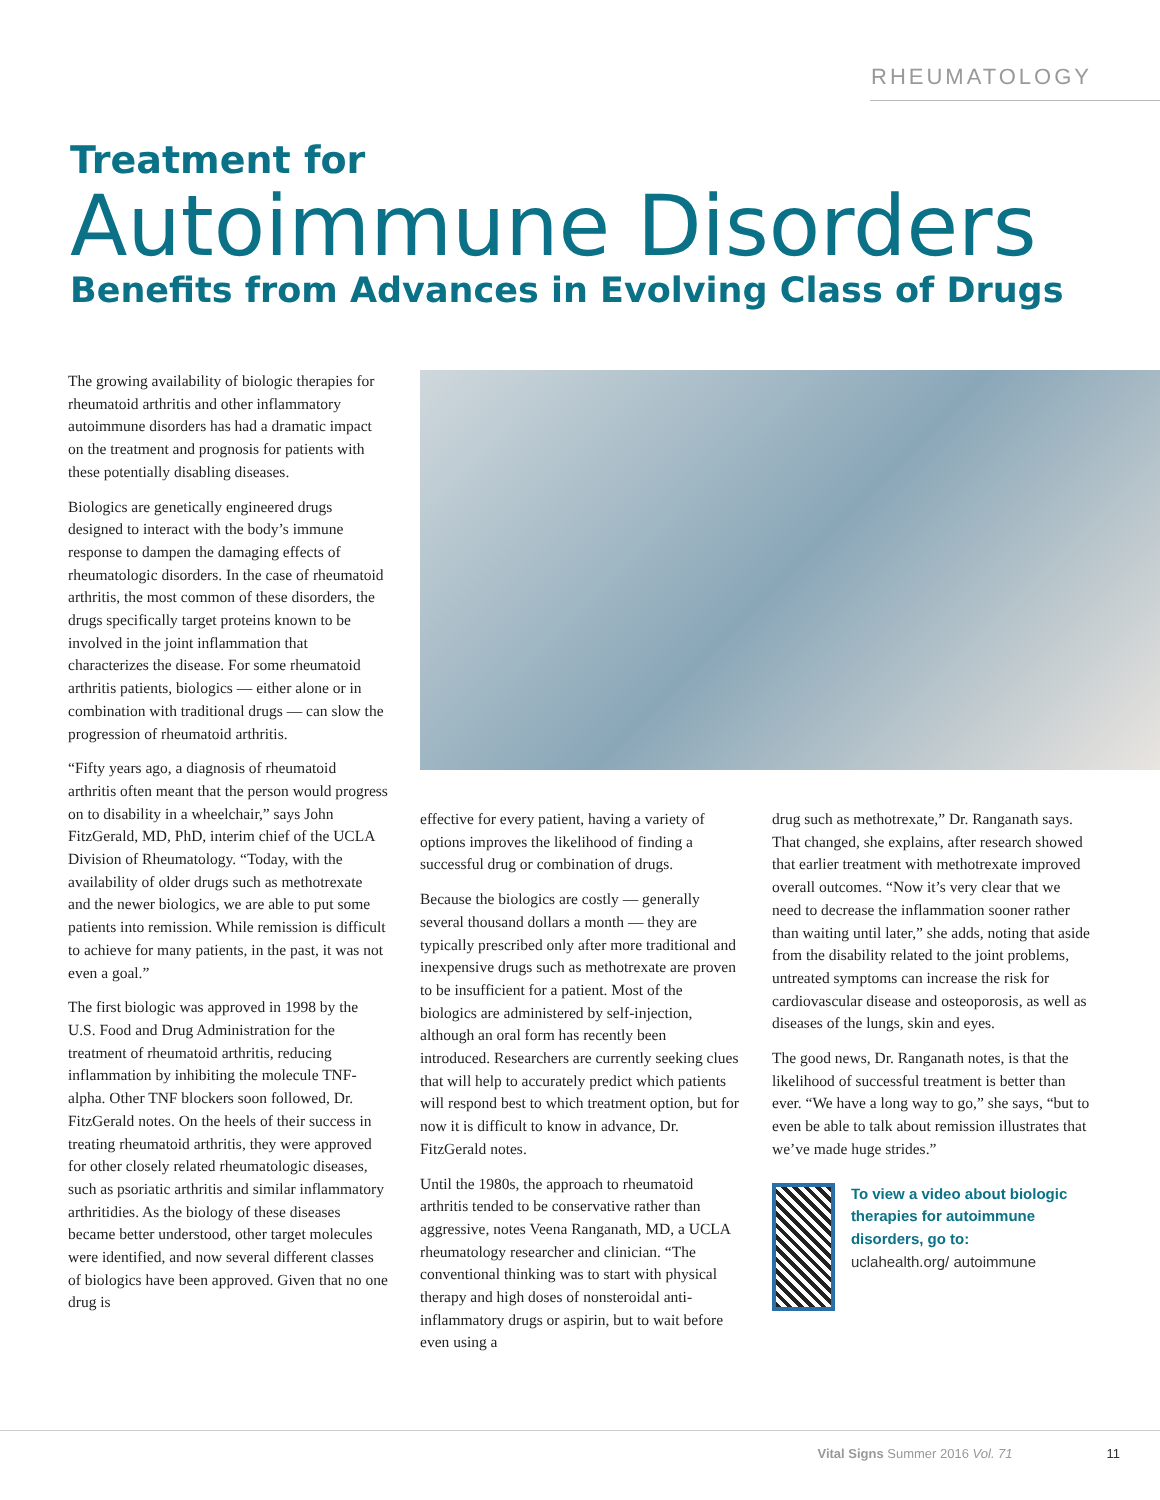RHEUMATOLOGY
Treatment for
Autoimmune Disorders
Benefits from Advances in Evolving Class of Drugs
The growing availability of biologic therapies for rheumatoid arthritis and other inflammatory autoimmune disorders has had a dramatic impact on the treatment and prognosis for patients with these potentially disabling diseases.
Biologics are genetically engineered drugs designed to interact with the body’s immune response to dampen the damaging effects of rheumatologic disorders. In the case of rheumatoid arthritis, the most common of these disorders, the drugs specifically target proteins known to be involved in the joint inflammation that characterizes the disease. For some rheumatoid arthritis patients, biologics — either alone or in combination with traditional drugs — can slow the progression of rheumatoid arthritis.
“Fifty years ago, a diagnosis of rheumatoid arthritis often meant that the person would progress on to disability in a wheelchair,” says John FitzGerald, MD, PhD, interim chief of the UCLA Division of Rheumatology. “Today, with the availability of older drugs such as methotrexate and the newer biologics, we are able to put some patients into remission. While remission is difficult to achieve for many patients, in the past, it was not even a goal.”
The first biologic was approved in 1998 by the U.S. Food and Drug Administration for the treatment of rheumatoid arthritis, reducing inflammation by inhibiting the molecule TNF-alpha. Other TNF blockers soon followed, Dr. FitzGerald notes. On the heels of their success in treating rheumatoid arthritis, they were approved for other closely related rheumatologic diseases, such as psoriatic arthritis and similar inflammatory arthritidies. As the biology of these diseases became better understood, other target molecules were identified, and now several different classes of biologics have been approved. Given that no one drug is
effective for every patient, having a variety of options improves the likelihood of finding a successful drug or combination of drugs.
Because the biologics are costly — generally several thousand dollars a month — they are typically prescribed only after more traditional and inexpensive drugs such as methotrexate are proven to be insufficient for a patient. Most of the biologics are administered by self-injection, although an oral form has recently been introduced. Researchers are currently seeking clues that will help to accurately predict which patients will respond best to which treatment option, but for now it is difficult to know in advance, Dr. FitzGerald notes.
Until the 1980s, the approach to rheumatoid arthritis tended to be conservative rather than aggressive, notes Veena Ranganath, MD, a UCLA rheumatology researcher and clinician. “The conventional thinking was to start with physical therapy and high doses of nonsteroidal anti-inflammatory drugs or aspirin, but to wait before even using a
drug such as methotrexate,” Dr. Ranganath says. That changed, she explains, after research showed that earlier treatment with methotrexate improved overall outcomes. “Now it’s very clear that we need to decrease the inflammation sooner rather than waiting until later,” she adds, noting that aside from the disability related to the joint problems, untreated symptoms can increase the risk for cardiovascular disease and osteoporosis, as well as diseases of the lungs, skin and eyes.
The good news, Dr. Ranganath notes, is that the likelihood of successful treatment is better than ever. “We have a long way to go,” she says, “but to even be able to talk about remission illustrates that we’ve made huge strides.”
To view a video about biologic therapies for autoimmune disorders, go to:
uclahealth.org/ autoimmune
Vital Signs Summer 2016 Vol. 71 11